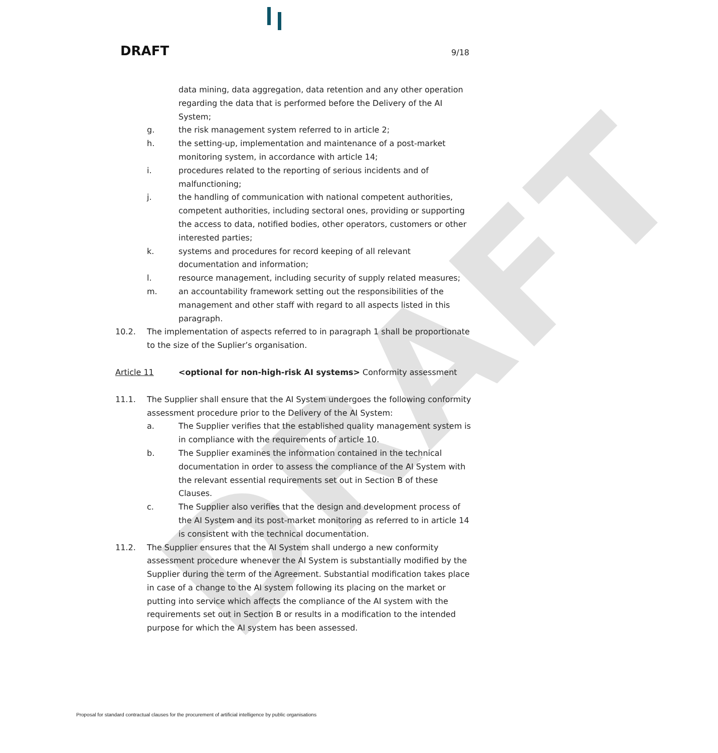DRAFT
DRAFT 9/18
data mining, data aggregation, data retention and any other operation regarding the data that is performed before the Delivery of the AI System;
g. the risk management system referred to in article 2;
h. the setting-up, implementation and maintenance of a post-market monitoring system, in accordance with article 14;
i. procedures related to the reporting of serious incidents and of malfunctioning;
j. the handling of communication with national competent authorities, competent authorities, including sectoral ones, providing or supporting the access to data, notified bodies, other operators, customers or other interested parties;
k. systems and procedures for record keeping of all relevant documentation and information;
l. resource management, including security of supply related measures;
m. an accountability framework setting out the responsibilities of the management and other staff with regard to all aspects listed in this paragraph.
10.2. The implementation of aspects referred to in paragraph 1 shall be proportionate to the size of the Suplier’s organisation.
Article 11 <optional for non-high-risk AI systems> Conformity assessment
11.1. The Supplier shall ensure that the AI System undergoes the following conformity assessment procedure prior to the Delivery of the AI System:
a. The Supplier verifies that the established quality management system is in compliance with the requirements of article 10.
b. The Supplier examines the information contained in the technical documentation in order to assess the compliance of the AI System with the relevant essential requirements set out in Section B of these Clauses.
c. The Supplier also verifies that the design and development process of the AI System and its post-market monitoring as referred to in article 14 is consistent with the technical documentation.
11.2. The Supplier ensures that the AI System shall undergo a new conformity assessment procedure whenever the AI System is substantially modified by the Supplier during the term of the Agreement. Substantial modification takes place in case of a change to the AI system following its placing on the market or putting into service which affects the compliance of the AI system with the requirements set out in Section B or results in a modification to the intended purpose for which the AI system has been assessed.
Proposal for standard contractual clauses for the procurement of artificial intelligence by public organisations